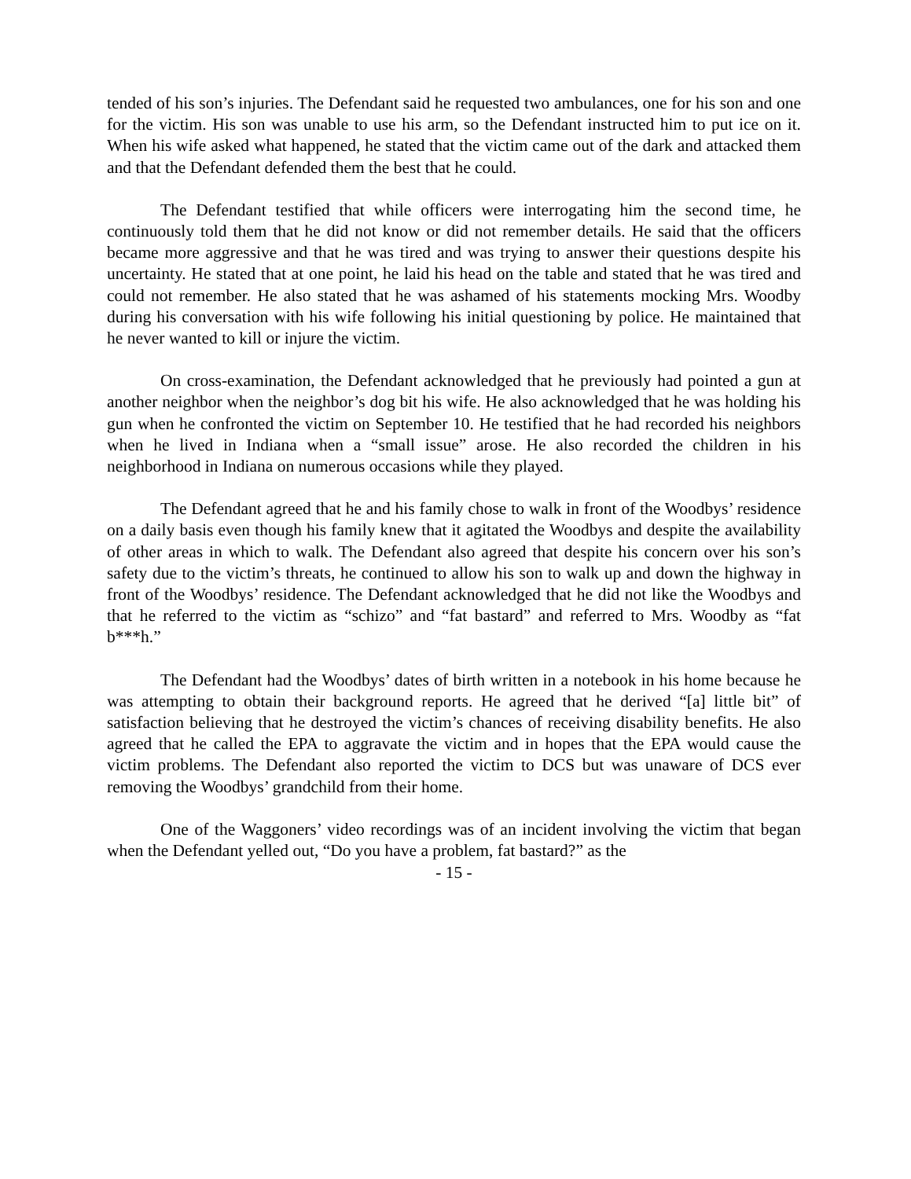tended of his son’s injuries. The Defendant said he requested two ambulances, one for his son and one for the victim. His son was unable to use his arm, so the Defendant instructed him to put ice on it. When his wife asked what happened, he stated that the victim came out of the dark and attacked them and that the Defendant defended them the best that he could.
The Defendant testified that while officers were interrogating him the second time, he continuously told them that he did not know or did not remember details. He said that the officers became more aggressive and that he was tired and was trying to answer their questions despite his uncertainty. He stated that at one point, he laid his head on the table and stated that he was tired and could not remember. He also stated that he was ashamed of his statements mocking Mrs. Woodby during his conversation with his wife following his initial questioning by police. He maintained that he never wanted to kill or injure the victim.
On cross-examination, the Defendant acknowledged that he previously had pointed a gun at another neighbor when the neighbor’s dog bit his wife. He also acknowledged that he was holding his gun when he confronted the victim on September 10. He testified that he had recorded his neighbors when he lived in Indiana when a “small issue” arose. He also recorded the children in his neighborhood in Indiana on numerous occasions while they played.
The Defendant agreed that he and his family chose to walk in front of the Woodbys’ residence on a daily basis even though his family knew that it agitated the Woodbys and despite the availability of other areas in which to walk. The Defendant also agreed that despite his concern over his son’s safety due to the victim’s threats, he continued to allow his son to walk up and down the highway in front of the Woodbys’ residence. The Defendant acknowledged that he did not like the Woodbys and that he referred to the victim as “schizo” and “fat bastard” and referred to Mrs. Woodby as “fat b***h.”
The Defendant had the Woodbys’ dates of birth written in a notebook in his home because he was attempting to obtain their background reports. He agreed that he derived “[a] little bit” of satisfaction believing that he destroyed the victim’s chances of receiving disability benefits. He also agreed that he called the EPA to aggravate the victim and in hopes that the EPA would cause the victim problems. The Defendant also reported the victim to DCS but was unaware of DCS ever removing the Woodbys’ grandchild from their home.
One of the Waggoners’ video recordings was of an incident involving the victim that began when the Defendant yelled out, “Do you have a problem, fat bastard?” as the
- 15 -